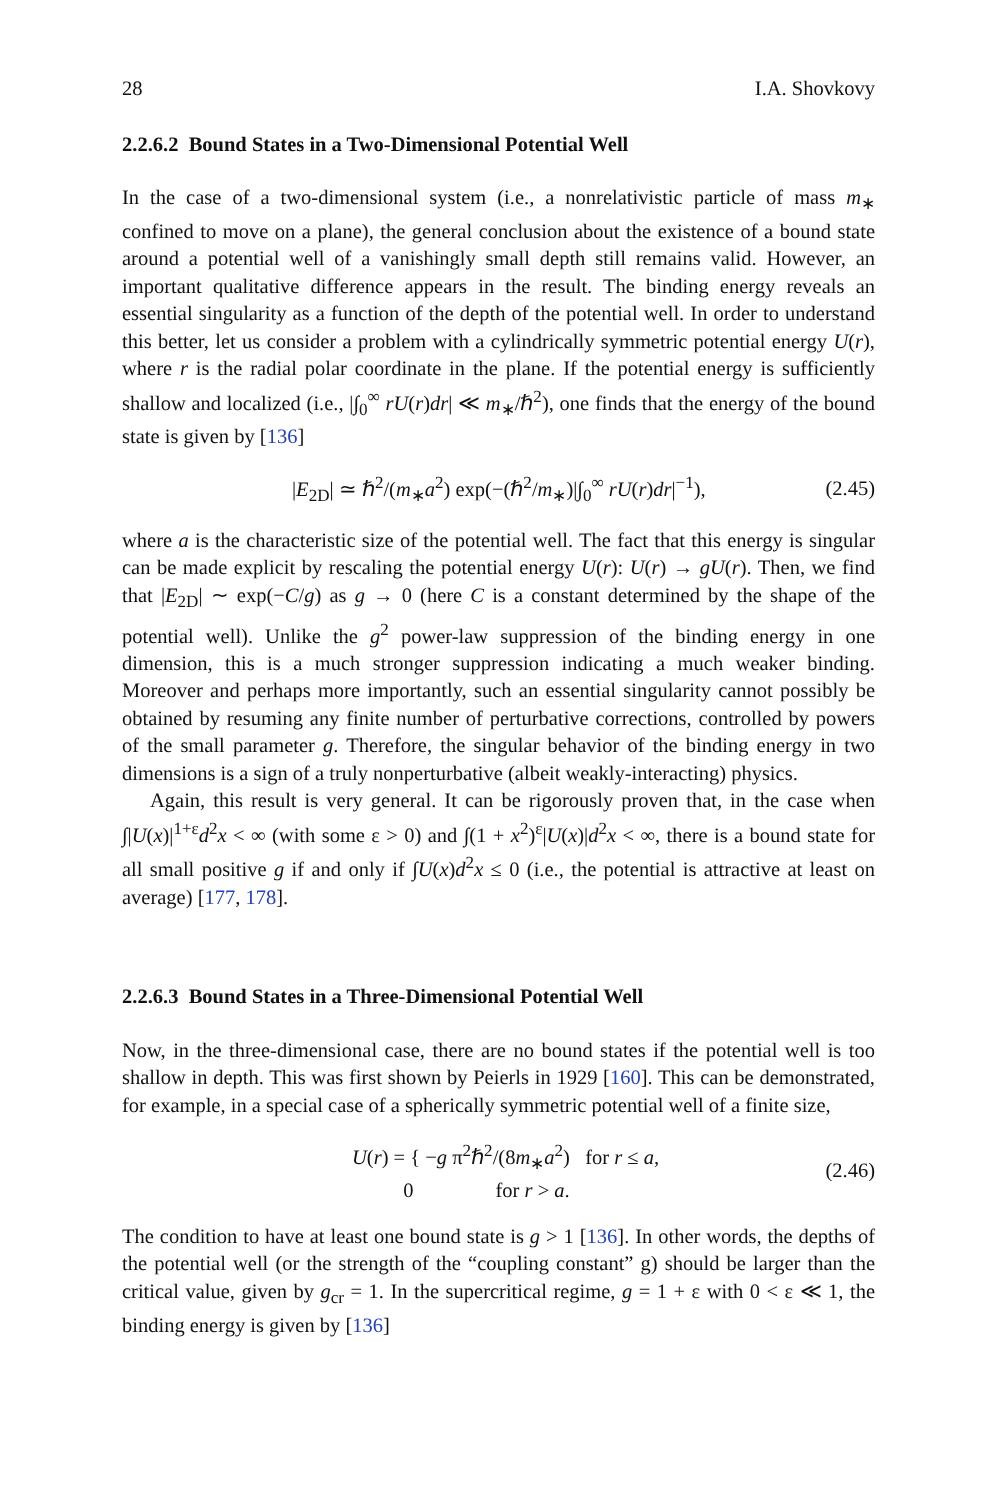28 I.A. Shovkovy
2.2.6.2 Bound States in a Two-Dimensional Potential Well
In the case of a two-dimensional system (i.e., a nonrelativistic particle of mass m<sub>∗</sub> confined to move on a plane), the general conclusion about the existence of a bound state around a potential well of a vanishingly small depth still remains valid. However, an important qualitative difference appears in the result. The binding energy reveals an essential singularity as a function of the depth of the potential well. In order to understand this better, let us consider a problem with a cylindrically symmetric potential energy U(r), where r is the radial polar coordinate in the plane. If the potential energy is sufficiently shallow and localized (i.e., |∫<sub>0</sub><sup>∞</sup> rU(r)dr| ≪ m<sub>∗</sub>/ℏ<sup>2</sup>), one finds that the energy of the bound state is given by [136]
|E<sub>2D</sub>| ≃ ℏ<sup>2</sup>/(m<sub>∗</sub>a<sup>2</sup>) exp(−(ℏ<sup>2</sup>/m<sub>∗</sub>)|∫<sub>0</sub><sup>∞</sup> rU(r)dr|<sup>−1</sup>), (2.45)
where a is the characteristic size of the potential well. The fact that this energy is singular can be made explicit by rescaling the potential energy U(r): U(r) → gU(r). Then, we find that |E<sub>2D</sub>| ∼ exp(−C/g) as g → 0 (here C is a constant determined by the shape of the potential well). Unlike the g<sup>2</sup> power-law suppression of the binding energy in one dimension, this is a much stronger suppression indicating a much weaker binding. Moreover and perhaps more importantly, such an essential singularity cannot possibly be obtained by resuming any finite number of perturbative corrections, controlled by powers of the small parameter g. Therefore, the singular behavior of the binding energy in two dimensions is a sign of a truly nonperturbative (albeit weakly-interacting) physics.
Again, this result is very general. It can be rigorously proven that, in the case when ∫|U(x)|<sup>1+ε</sup>d<sup>2</sup>x < ∞ (with some ε > 0) and ∫(1 + x<sup>2</sup>)<sup>ε</sup>|U(x)|d<sup>2</sup>x < ∞, there is a bound state for all small positive g if and only if ∫U(x)d<sup>2</sup>x ≤ 0 (i.e., the potential is attractive at least on average) [177, 178].
2.2.6.3 Bound States in a Three-Dimensional Potential Well
Now, in the three-dimensional case, there are no bound states if the potential well is too shallow in depth. This was first shown by Peierls in 1929 [160]. This can be demonstrated, for example, in a special case of a spherically symmetric potential well of a finite size,
U(r) = { −g π<sup>2</sup>ℏ<sup>2</sup>/(8m<sub>∗</sub>a<sup>2</sup>) for r ≤ a,
0 for r > a. (2.46)
The condition to have at least one bound state is g > 1 [136]. In other words, the depths of the potential well (or the strength of the “coupling constant” g) should be larger than the critical value, given by g<sub>cr</sub> = 1. In the supercritical regime, g = 1 + ε with 0 < ε ≪ 1, the binding energy is given by [136]